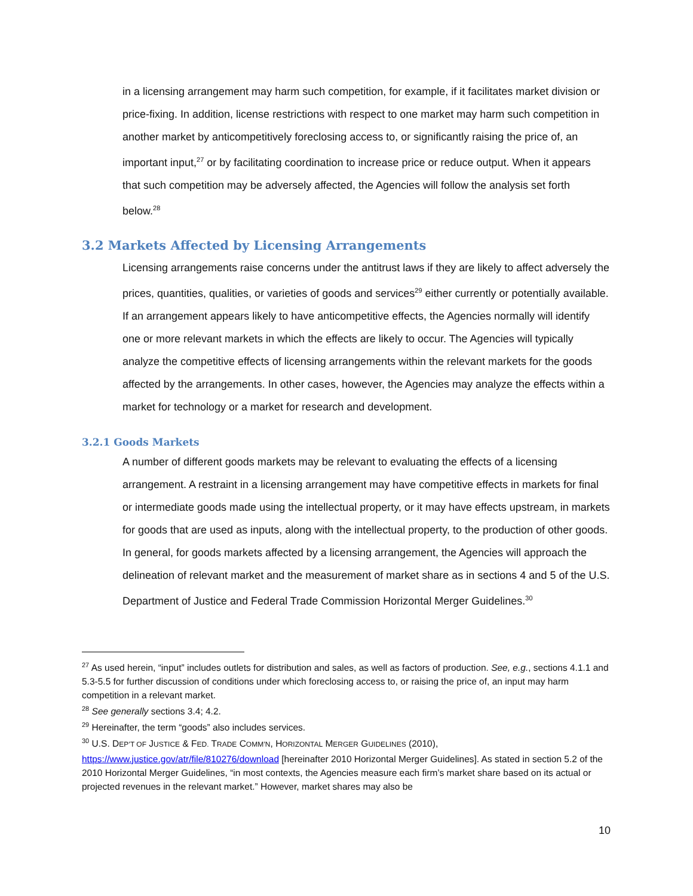in a licensing arrangement may harm such competition, for example, if it facilitates market division or price-fixing. In addition, license restrictions with respect to one market may harm such competition in another market by anticompetitively foreclosing access to, or significantly raising the price of, an important input,<sup>27</sup> or by facilitating coordination to increase price or reduce output. When it appears that such competition may be adversely affected, the Agencies will follow the analysis set forth below.<sup>28</sup>
3.2 Markets Affected by Licensing Arrangements
Licensing arrangements raise concerns under the antitrust laws if they are likely to affect adversely the prices, quantities, qualities, or varieties of goods and services<sup>29</sup> either currently or potentially available. If an arrangement appears likely to have anticompetitive effects, the Agencies normally will identify one or more relevant markets in which the effects are likely to occur. The Agencies will typically analyze the competitive effects of licensing arrangements within the relevant markets for the goods affected by the arrangements. In other cases, however, the Agencies may analyze the effects within a market for technology or a market for research and development.
3.2.1 Goods Markets
A number of different goods markets may be relevant to evaluating the effects of a licensing arrangement. A restraint in a licensing arrangement may have competitive effects in markets for final or intermediate goods made using the intellectual property, or it may have effects upstream, in markets for goods that are used as inputs, along with the intellectual property, to the production of other goods. In general, for goods markets affected by a licensing arrangement, the Agencies will approach the delineation of relevant market and the measurement of market share as in sections 4 and 5 of the U.S. Department of Justice and Federal Trade Commission Horizontal Merger Guidelines.<sup>30</sup>
<sup>27</sup> As used herein, “input” includes outlets for distribution and sales, as well as factors of production. See, e.g., sections 4.1.1 and 5.3-5.5 for further discussion of conditions under which foreclosing access to, or raising the price of, an input may harm competition in a relevant market.
<sup>28</sup> See generally sections 3.4; 4.2.
<sup>29</sup> Hereinafter, the term “goods” also includes services.
<sup>30</sup> U.S. DEP’T OF JUSTICE & FED. TRADE COMM’N, HORIZONTAL MERGER GUIDELINES (2010), https://www.justice.gov/atr/file/810276/download [hereinafter 2010 Horizontal Merger Guidelines]. As stated in section 5.2 of the 2010 Horizontal Merger Guidelines, “in most contexts, the Agencies measure each firm’s market share based on its actual or projected revenues in the relevant market.” However, market shares may also be
10